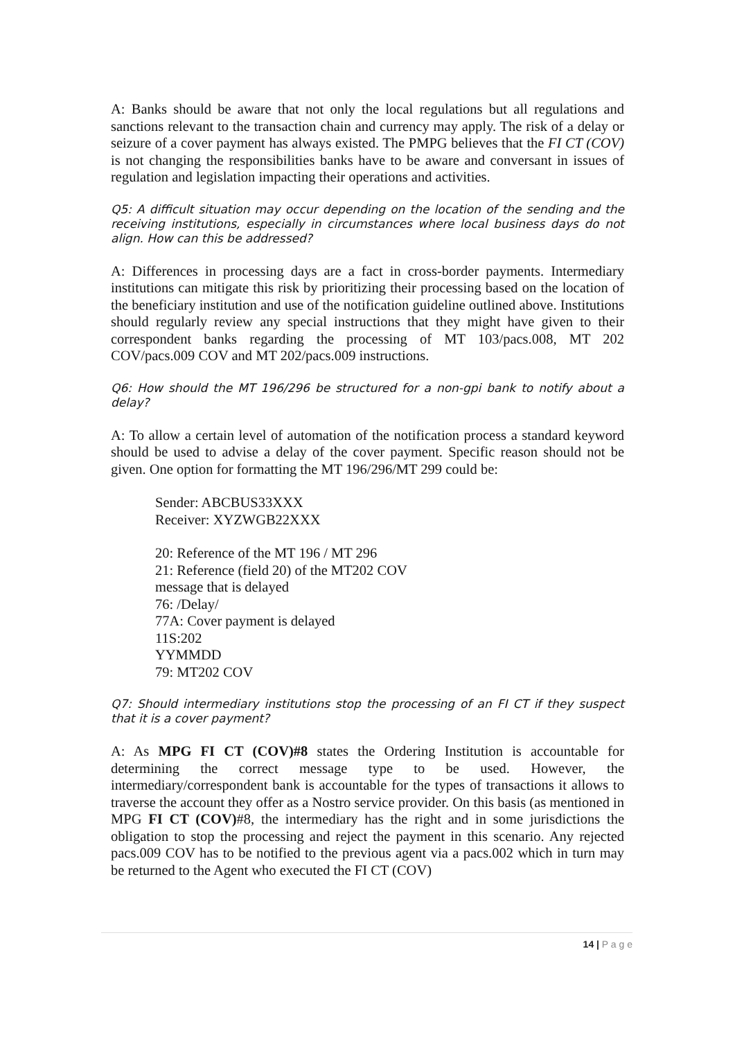A: Banks should be aware that not only the local regulations but all regulations and sanctions relevant to the transaction chain and currency may apply. The risk of a delay or seizure of a cover payment has always existed. The PMPG believes that the FI CT (COV) is not changing the responsibilities banks have to be aware and conversant in issues of regulation and legislation impacting their operations and activities.
Q5: A difficult situation may occur depending on the location of the sending and the receiving institutions, especially in circumstances where local business days do not align. How can this be addressed?
A: Differences in processing days are a fact in cross-border payments. Intermediary institutions can mitigate this risk by prioritizing their processing based on the location of the beneficiary institution and use of the notification guideline outlined above. Institutions should regularly review any special instructions that they might have given to their correspondent banks regarding the processing of MT 103/pacs.008, MT 202 COV/pacs.009 COV and MT 202/pacs.009 instructions.
Q6: How should the MT 196/296 be structured for a non-gpi bank to notify about a delay?
A: To allow a certain level of automation of the notification process a standard keyword should be used to advise a delay of the cover payment. Specific reason should not be given. One option for formatting the MT 196/296/MT 299 could be:
Sender: ABCBUS33XXX
Receiver: XYZWGB22XXX
20: Reference of the MT 196 / MT 296
21: Reference (field 20) of the MT202 COV
message that is delayed
76: /Delay/
77A: Cover payment is delayed
11S:202
YYMMDD
79: MT202 COV
Q7: Should intermediary institutions stop the processing of an FI CT if they suspect that it is a cover payment?
A: As MPG FI CT (COV)#8 states the Ordering Institution is accountable for determining the correct message type to be used. However, the intermediary/correspondent bank is accountable for the types of transactions it allows to traverse the account they offer as a Nostro service provider. On this basis (as mentioned in MPG FI CT (COV)#8, the intermediary has the right and in some jurisdictions the obligation to stop the processing and reject the payment in this scenario. Any rejected pacs.009 COV has to be notified to the previous agent via a pacs.002 which in turn may be returned to the Agent who executed the FI CT (COV)
14 | P a g e